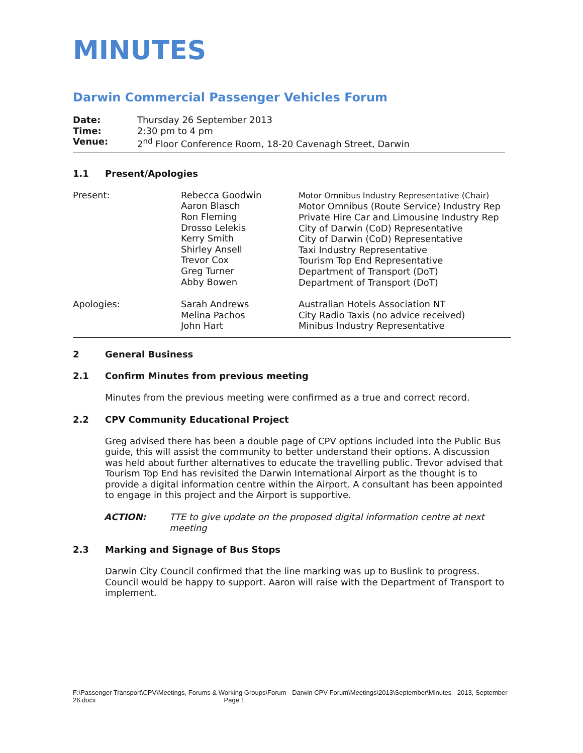MINUTES
Darwin Commercial Passenger Vehicles Forum
| Date: | Thursday 26 September 2013 |
| Time: | 2:30 pm to 4 pm |
| Venue: | 2<sup>nd</sup> Floor Conference Room, 18-20 Cavenagh Street, Darwin |
1.1 Present/Apologies
| Present: | Rebecca Goodwin Aaron Blasch Ron Fleming Drosso Lelekis Kerry Smith Shirley Ansell Trevor Cox Greg Turner Abby Bowen | Motor Omnibus Industry Representative (Chair) Motor Omnibus (Route Service) Industry Rep Private Hire Car and Limousine Industry Rep City of Darwin (CoD) Representative City of Darwin (CoD) Representative Taxi Industry Representative Tourism Top End Representative Department of Transport (DoT) Department of Transport (DoT) |
| Apologies: | Sarah Andrews Melina Pachos John Hart | Australian Hotels Association NT City Radio Taxis (no advice received) Minibus Industry Representative |
2 General Business
2.1 Confirm Minutes from previous meeting
Minutes from the previous meeting were confirmed as a true and correct record.
2.2 CPV Community Educational Project
Greg advised there has been a double page of CPV options included into the Public Bus guide, this will assist the community to better understand their options. A discussion was held about further alternatives to educate the travelling public. Trevor advised that Tourism Top End has revisited the Darwin International Airport as the thought is to provide a digital information centre within the Airport. A consultant has been appointed to engage in this project and the Airport is supportive.
| ACTION: | TTE to give update on the proposed digital information centre at next meeting |
2.3 Marking and Signage of Bus Stops
Darwin City Council confirmed that the line marking was up to Buslink to progress. Council would be happy to support. Aaron will raise with the Department of Transport to implement.
F:\Passenger Transport\CPV\Meetings, Forums & Working Groups\Forum - Darwin CPV Forum\Meetings\2013\September\Minutes - 2013, September 26.docx Page 1